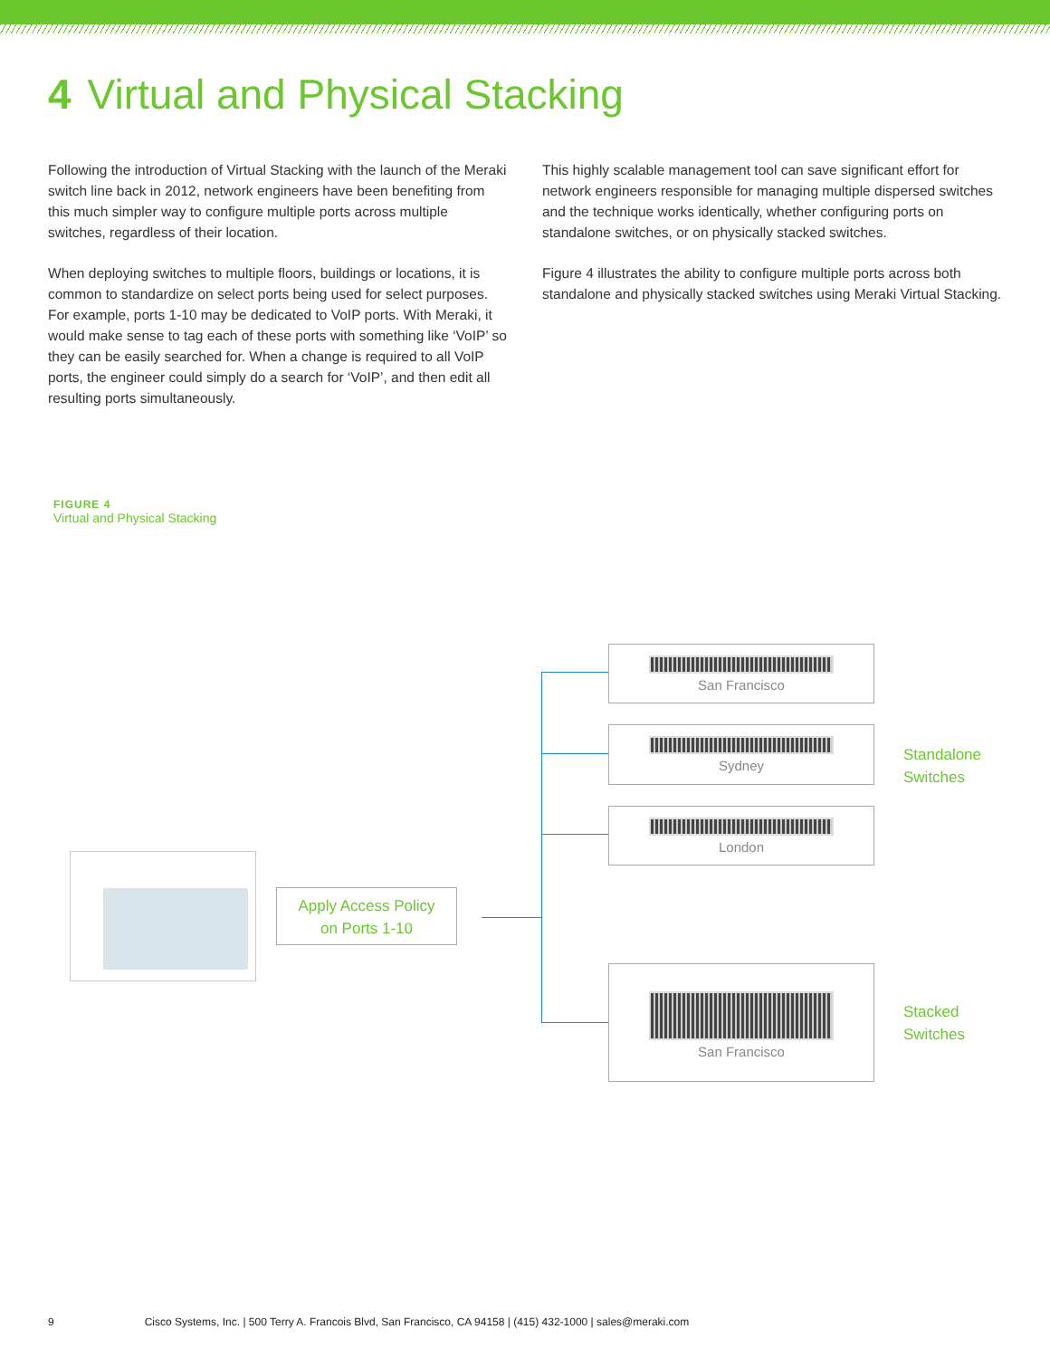4 Virtual and Physical Stacking
Following the introduction of Virtual Stacking with the launch of the Meraki switch line back in 2012, network engineers have been benefiting from this much simpler way to configure multiple ports across multiple switches, regardless of their location.
When deploying switches to multiple floors, buildings or locations, it is common to standardize on select ports being used for select purposes. For example, ports 1-10 may be dedicated to VoIP ports. With Meraki, it would make sense to tag each of these ports with something like ‘VoIP’ so they can be easily searched for. When a change is required to all VoIP ports, the engineer could simply do a search for ‘VoIP’, and then edit all resulting ports simultaneously.
This highly scalable management tool can save significant effort for network engineers responsible for managing multiple dispersed switches and the technique works identically, whether configuring ports on standalone switches, or on physically stacked switches.
Figure 4 illustrates the ability to configure multiple ports across both standalone and physically stacked switches using Meraki Virtual Stacking.
FIGURE 4
Virtual and Physical Stacking
Apply Access Policy
on Ports 1-10
San Francisco
Sydney
London
San Francisco
Standalone
Switches
Stacked
Switches
9 Cisco Systems, Inc. | 500 Terry A. Francois Blvd, San Francisco, CA 94158 | (415) 432-1000 | sales@meraki.com